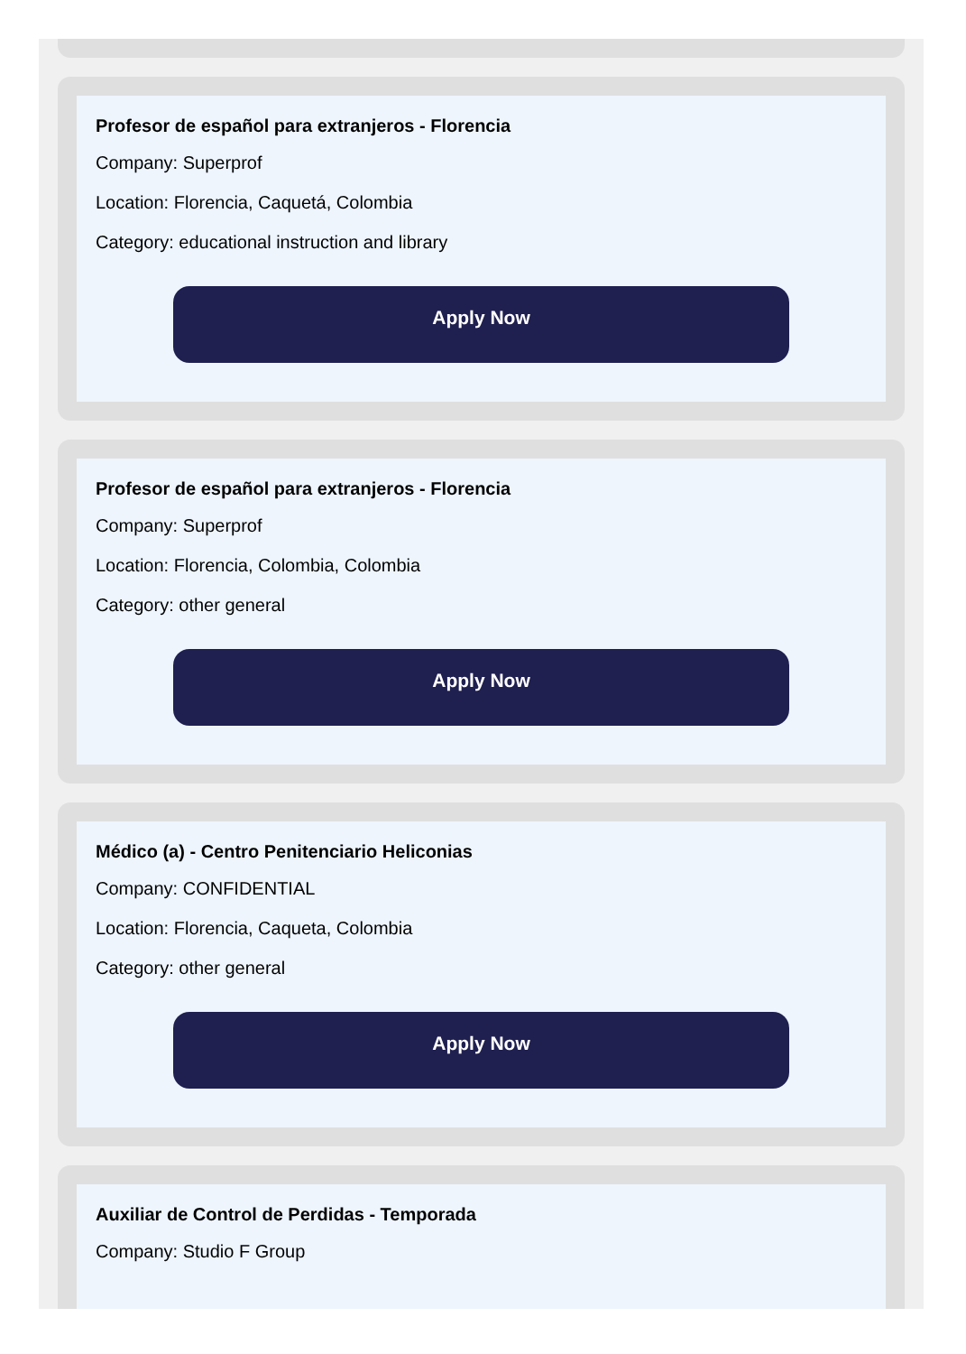Profesor de español para extranjeros - Florencia
Company: Superprof
Location: Florencia, Caquetá, Colombia
Category: educational instruction and library
Apply Now
Profesor de español para extranjeros - Florencia
Company: Superprof
Location: Florencia, Colombia, Colombia
Category: other general
Apply Now
Médico (a) - Centro Penitenciario Heliconias
Company: CONFIDENTIAL
Location: Florencia, Caqueta, Colombia
Category: other general
Apply Now
Auxiliar de Control de Perdidas - Temporada
Company: Studio F Group